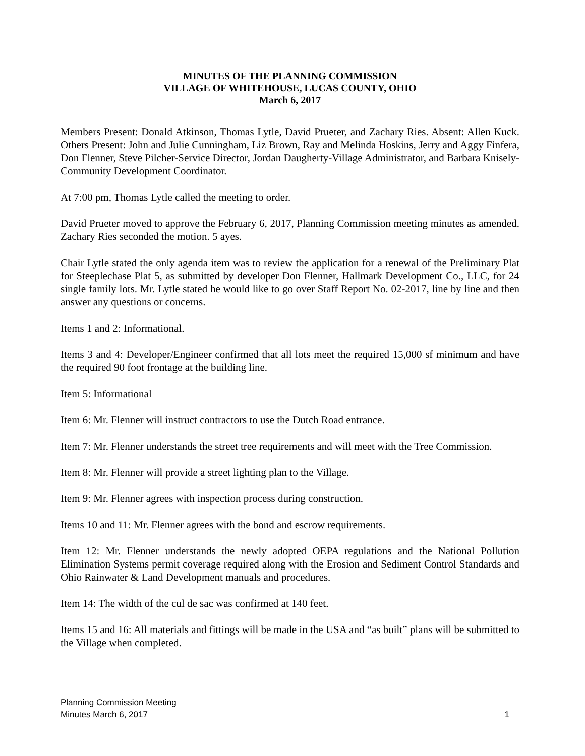MINUTES OF THE PLANNING COMMISSION
VILLAGE OF WHITEHOUSE, LUCAS COUNTY, OHIO
March 6, 2017
Members Present: Donald Atkinson, Thomas Lytle, David Prueter, and Zachary Ries. Absent: Allen Kuck. Others Present: John and Julie Cunningham, Liz Brown, Ray and Melinda Hoskins, Jerry and Aggy Finfera, Don Flenner, Steve Pilcher-Service Director, Jordan Daugherty-Village Administrator, and Barbara Knisely-Community Development Coordinator.
At 7:00 pm, Thomas Lytle called the meeting to order.
David Prueter moved to approve the February 6, 2017, Planning Commission meeting minutes as amended. Zachary Ries seconded the motion. 5 ayes.
Chair Lytle stated the only agenda item was to review the application for a renewal of the Preliminary Plat for Steeplechase Plat 5, as submitted by developer Don Flenner, Hallmark Development Co., LLC, for 24 single family lots. Mr. Lytle stated he would like to go over Staff Report No. 02-2017, line by line and then answer any questions or concerns.
Items 1 and 2: Informational.
Items 3 and 4: Developer/Engineer confirmed that all lots meet the required 15,000 sf minimum and have the required 90 foot frontage at the building line.
Item 5: Informational
Item 6: Mr. Flenner will instruct contractors to use the Dutch Road entrance.
Item 7: Mr. Flenner understands the street tree requirements and will meet with the Tree Commission.
Item 8: Mr. Flenner will provide a street lighting plan to the Village.
Item 9: Mr. Flenner agrees with inspection process during construction.
Items 10 and 11: Mr. Flenner agrees with the bond and escrow requirements.
Item 12: Mr. Flenner understands the newly adopted OEPA regulations and the National Pollution Elimination Systems permit coverage required along with the Erosion and Sediment Control Standards and Ohio Rainwater & Land Development manuals and procedures.
Item 14: The width of the cul de sac was confirmed at 140 feet.
Items 15 and 16: All materials and fittings will be made in the USA and “as built” plans will be submitted to the Village when completed.
Planning Commission Meeting
Minutes March 6, 2017
1